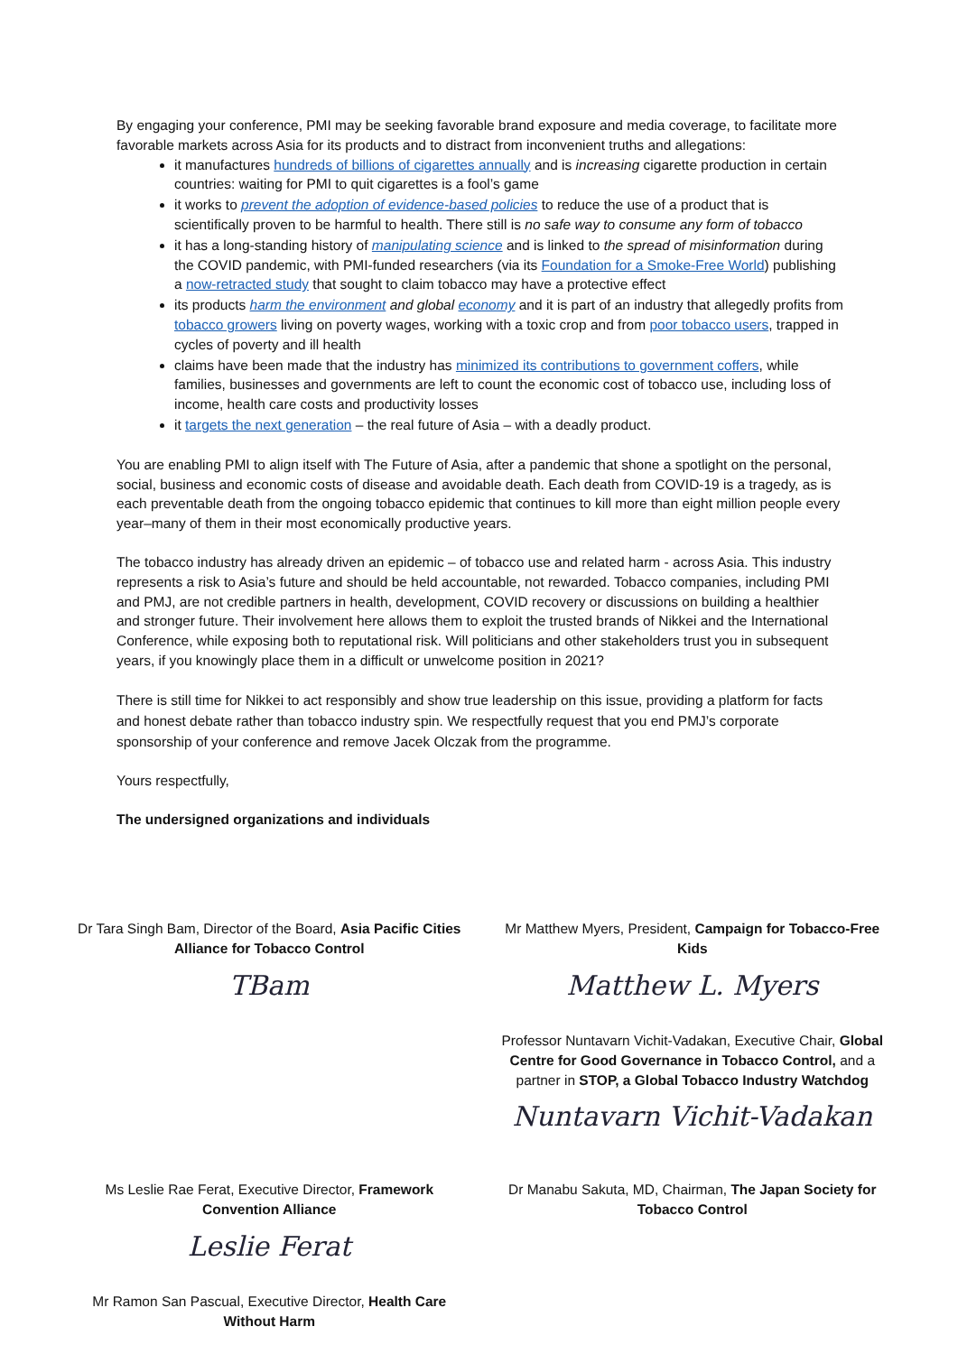By engaging your conference, PMI may be seeking favorable brand exposure and media coverage, to facilitate more favorable markets across Asia for its products and to distract from inconvenient truths and allegations:
it manufactures hundreds of billions of cigarettes annually and is increasing cigarette production in certain countries: waiting for PMI to quit cigarettes is a fool’s game
it works to prevent the adoption of evidence-based policies to reduce the use of a product that is scientifically proven to be harmful to health. There still is no safe way to consume any form of tobacco
it has a long-standing history of manipulating science and is linked to the spread of misinformation during the COVID pandemic, with PMI-funded researchers (via its Foundation for a Smoke-Free World) publishing a now-retracted study that sought to claim tobacco may have a protective effect
its products harm the environment and global economy and it is part of an industry that allegedly profits from tobacco growers living on poverty wages, working with a toxic crop and from poor tobacco users, trapped in cycles of poverty and ill health
claims have been made that the industry has minimized its contributions to government coffers, while families, businesses and governments are left to count the economic cost of tobacco use, including loss of income, health care costs and productivity losses
it targets the next generation – the real future of Asia – with a deadly product.
You are enabling PMI to align itself with The Future of Asia, after a pandemic that shone a spotlight on the personal, social, business and economic costs of disease and avoidable death. Each death from COVID-19 is a tragedy, as is each preventable death from the ongoing tobacco epidemic that continues to kill more than eight million people every year–many of them in their most economically productive years.
The tobacco industry has already driven an epidemic – of tobacco use and related harm - across Asia. This industry represents a risk to Asia’s future and should be held accountable, not rewarded. Tobacco companies, including PMI and PMJ, are not credible partners in health, development, COVID recovery or discussions on building a healthier and stronger future. Their involvement here allows them to exploit the trusted brands of Nikkei and the International Conference, while exposing both to reputational risk. Will politicians and other stakeholders trust you in subsequent years, if you knowingly place them in a difficult or unwelcome position in 2021?
There is still time for Nikkei to act responsibly and show true leadership on this issue, providing a platform for facts and honest debate rather than tobacco industry spin. We respectfully request that you end PMJ’s corporate sponsorship of your conference and remove Jacek Olczak from the programme.
Yours respectfully,
The undersigned organizations and individuals
Dr Tara Singh Bam, Director of the Board, Asia Pacific Cities Alliance for Tobacco Control
TBam
Mr Matthew Myers, President, Campaign for Tobacco-Free Kids
Matthew L. Myers
Professor Nuntavarn Vichit-Vadakan, Executive Chair, Global Centre for Good Governance in Tobacco Control, and a partner in STOP, a Global Tobacco Industry Watchdog
Nuntavarn Vichit-Vadakan
Ms Leslie Rae Ferat, Executive Director, Framework Convention Alliance
Leslie Ferat
Mr Ramon San Pascual, Executive Director, Health Care Without Harm
Dr Manabu Sakuta, MD, Chairman, The Japan Society for Tobacco Control